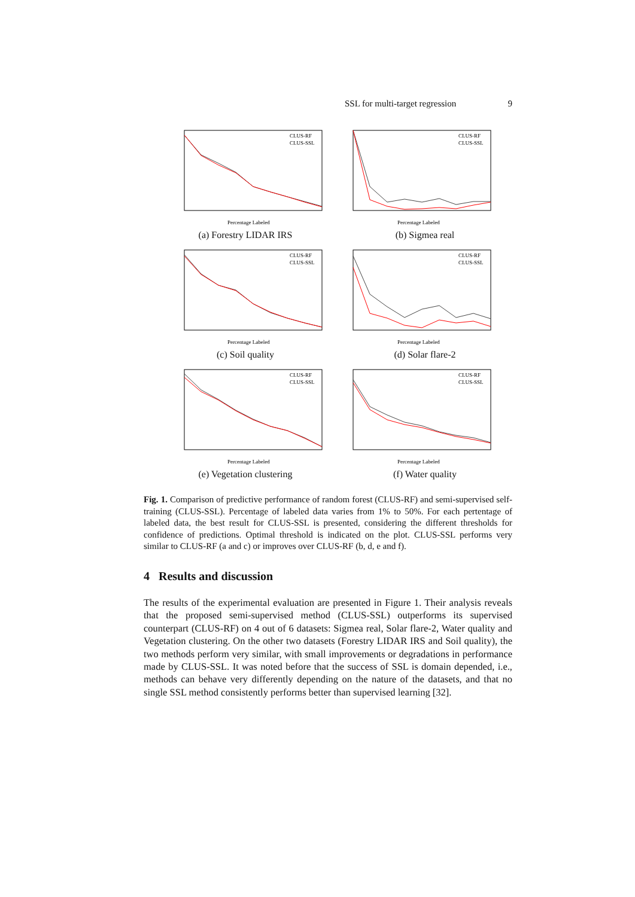SSL for multi-target regression 9
CLUS-RF
CLUS-SSL
Percentage Labeled
(a) Forestry LIDAR IRS
CLUS-RF
CLUS-SSL
Percentage Labeled
(b) Sigmea real
CLUS-RF
CLUS-SSL
Percentage Labeled
(c) Soil quality
CLUS-RF
CLUS-SSL
Percentage Labeled
(d) Solar flare-2
CLUS-RF
CLUS-SSL
Percentage Labeled
(e) Vegetation clustering
CLUS-RF
CLUS-SSL
Percentage Labeled
(f) Water quality
Fig. 1. Comparison of predictive performance of random forest (CLUS-RF) and semi-supervised self-training (CLUS-SSL). Percentage of labeled data varies from 1% to 50%. For each pertentage of labeled data, the best result for CLUS-SSL is presented, considering the different thresholds for confidence of predictions. Optimal threshold is indicated on the plot. CLUS-SSL performs very similar to CLUS-RF (a and c) or improves over CLUS-RF (b, d, e and f).
4 Results and discussion
The results of the experimental evaluation are presented in Figure 1. Their analysis reveals that the proposed semi-supervised method (CLUS-SSL) outperforms its supervised counterpart (CLUS-RF) on 4 out of 6 datasets: Sigmea real, Solar flare-2, Water quality and Vegetation clustering. On the other two datasets (Forestry LIDAR IRS and Soil quality), the two methods perform very similar, with small improvements or degradations in performance made by CLUS-SSL. It was noted before that the success of SSL is domain depended, i.e., methods can behave very differently depending on the nature of the datasets, and that no single SSL method consistently performs better than supervised learning [32].